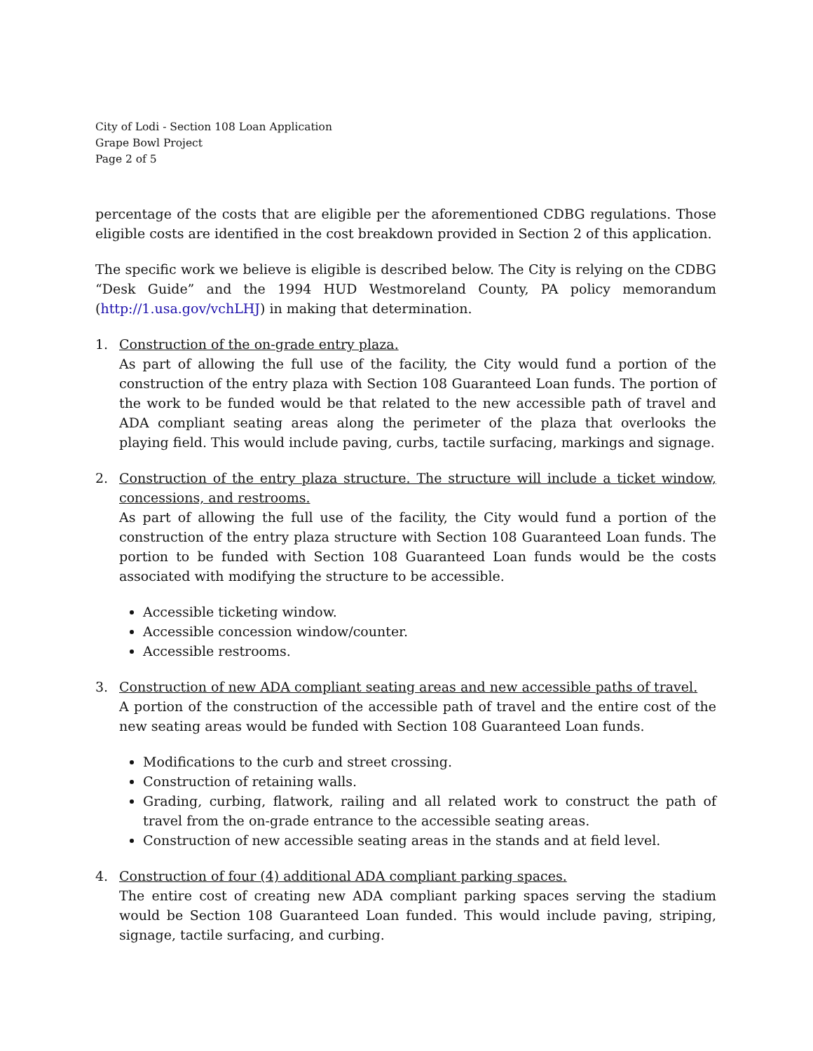City of Lodi - Section 108 Loan Application
Grape Bowl Project
Page 2 of 5
percentage of the costs that are eligible per the aforementioned CDBG regulations. Those eligible costs are identified in the cost breakdown provided in Section 2 of this application.
The specific work we believe is eligible is described below. The City is relying on the CDBG “Desk Guide” and the 1994 HUD Westmoreland County, PA policy memorandum (http://1.usa.gov/vchLHJ) in making that determination.
1. Construction of the on-grade entry plaza.
As part of allowing the full use of the facility, the City would fund a portion of the construction of the entry plaza with Section 108 Guaranteed Loan funds. The portion of the work to be funded would be that related to the new accessible path of travel and ADA compliant seating areas along the perimeter of the plaza that overlooks the playing field. This would include paving, curbs, tactile surfacing, markings and signage.
2. Construction of the entry plaza structure. The structure will include a ticket window, concessions, and restrooms.
As part of allowing the full use of the facility, the City would fund a portion of the construction of the entry plaza structure with Section 108 Guaranteed Loan funds. The portion to be funded with Section 108 Guaranteed Loan funds would be the costs associated with modifying the structure to be accessible.
Accessible ticketing window.
Accessible concession window/counter.
Accessible restrooms.
3. Construction of new ADA compliant seating areas and new accessible paths of travel.
A portion of the construction of the accessible path of travel and the entire cost of the new seating areas would be funded with Section 108 Guaranteed Loan funds.
Modifications to the curb and street crossing.
Construction of retaining walls.
Grading, curbing, flatwork, railing and all related work to construct the path of travel from the on-grade entrance to the accessible seating areas.
Construction of new accessible seating areas in the stands and at field level.
4. Construction of four (4) additional ADA compliant parking spaces.
The entire cost of creating new ADA compliant parking spaces serving the stadium would be Section 108 Guaranteed Loan funded. This would include paving, striping, signage, tactile surfacing, and curbing.